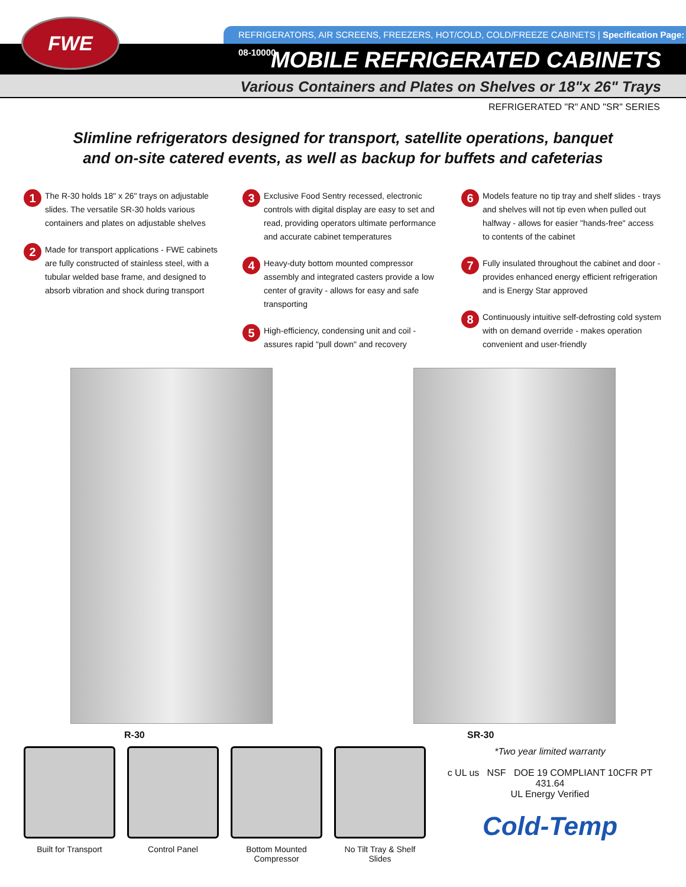FWE
REFRIGERATORS, AIR SCREENS, FREEZERS, HOT/COLD, COLD/FREEZE CABINETS | Specification Page: 08-10000
MOBILE REFRIGERATED CABINETS
Various Containers and Plates on Shelves or 18"x 26" Trays
REFRIGERATED "R" AND "SR" SERIES
Slimline refrigerators designed for transport, satellite operations, banquet
and on-site catered events, as well as backup for buffets and cafeterias
1 The R-30 holds 18" x 26" trays on adjustable slides. The versatile SR-30 holds various containers and plates on adjustable shelves
2 Made for transport applications - FWE cabinets are fully constructed of stainless steel, with a tubular welded base frame, and designed to absorb vibration and shock during transport
3 Exclusive Food Sentry recessed, electronic controls with digital display are easy to set and read, providing operators ultimate performance and accurate cabinet temperatures
4 Heavy-duty bottom mounted compressor assembly and integrated casters provide a low center of gravity - allows for easy and safe transporting
5 High-efficiency, condensing unit and coil - assures rapid "pull down" and recovery
6 Models feature no tip tray and shelf slides - trays and shelves will not tip even when pulled out halfway - allows for easier "hands-free" access to contents of the cabinet
7 Fully insulated throughout the cabinet and door - provides enhanced energy efficient refrigeration and is Energy Star approved
8 Continuously intuitive self-defrosting cold system with on demand override - makes operation convenient and user-friendly
R-30
SR-30
Built for Transport
Control Panel Bottom Mounted Compressor
No Tilt Tray & Shelf Slides
*Two year limited warranty
c UL us NSF DOE 19 COMPLIANT 10CFR PT 431.64
UL Energy Verified
Cold-Temp